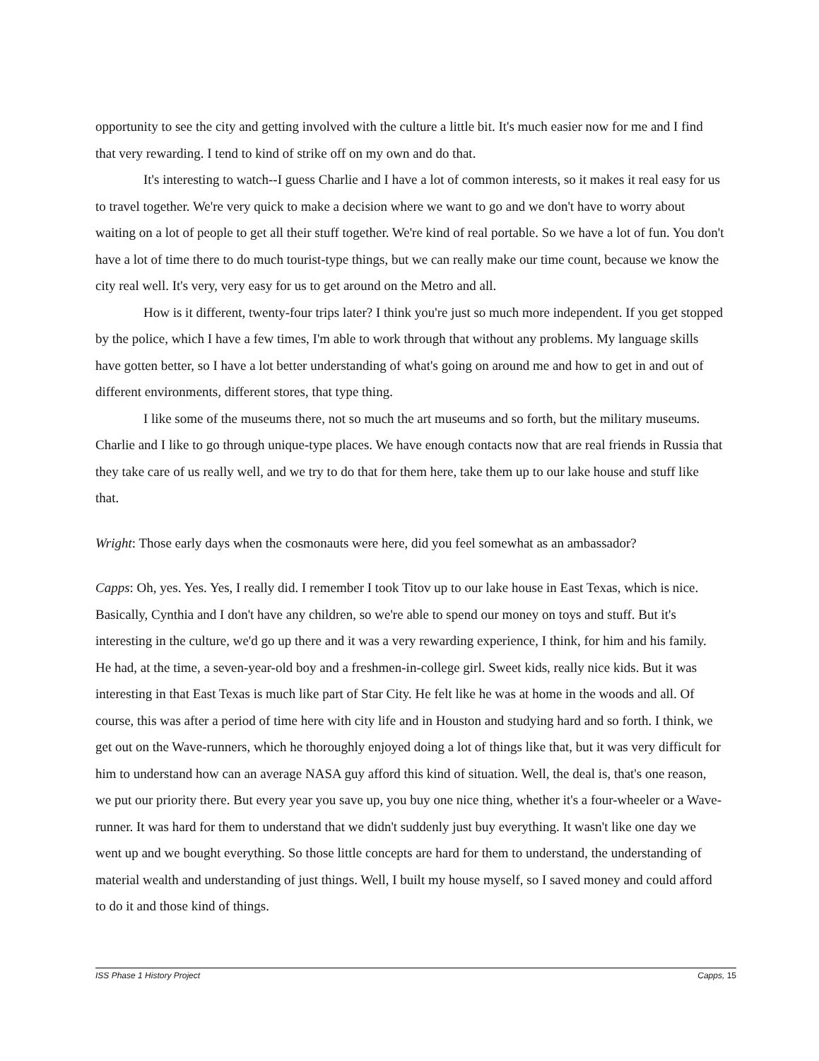opportunity to see the city and getting involved with the culture a little bit. It's much easier now for me and I find that very rewarding. I tend to kind of strike off on my own and do that.
It's interesting to watch--I guess Charlie and I have a lot of common interests, so it makes it real easy for us to travel together. We're very quick to make a decision where we want to go and we don't have to worry about waiting on a lot of people to get all their stuff together. We're kind of real portable. So we have a lot of fun. You don't have a lot of time there to do much tourist-type things, but we can really make our time count, because we know the city real well. It's very, very easy for us to get around on the Metro and all.
How is it different, twenty-four trips later? I think you're just so much more independent. If you get stopped by the police, which I have a few times, I'm able to work through that without any problems. My language skills have gotten better, so I have a lot better understanding of what's going on around me and how to get in and out of different environments, different stores, that type thing.
I like some of the museums there, not so much the art museums and so forth, but the military museums. Charlie and I like to go through unique-type places. We have enough contacts now that are real friends in Russia that they take care of us really well, and we try to do that for them here, take them up to our lake house and stuff like that.
Wright: Those early days when the cosmonauts were here, did you feel somewhat as an ambassador?
Capps: Oh, yes. Yes. Yes, I really did. I remember I took Titov up to our lake house in East Texas, which is nice. Basically, Cynthia and I don't have any children, so we're able to spend our money on toys and stuff. But it's interesting in the culture, we'd go up there and it was a very rewarding experience, I think, for him and his family. He had, at the time, a seven-year-old boy and a freshmen-in-college girl. Sweet kids, really nice kids. But it was interesting in that East Texas is much like part of Star City. He felt like he was at home in the woods and all. Of course, this was after a period of time here with city life and in Houston and studying hard and so forth. I think, we get out on the Wave-runners, which he thoroughly enjoyed doing a lot of things like that, but it was very difficult for him to understand how can an average NASA guy afford this kind of situation. Well, the deal is, that's one reason, we put our priority there. But every year you save up, you buy one nice thing, whether it's a four-wheeler or a Wave-runner. It was hard for them to understand that we didn't suddenly just buy everything. It wasn't like one day we went up and we bought everything. So those little concepts are hard for them to understand, the understanding of material wealth and understanding of just things. Well, I built my house myself, so I saved money and could afford to do it and those kind of things.
ISS Phase 1 History Project Capps, 15